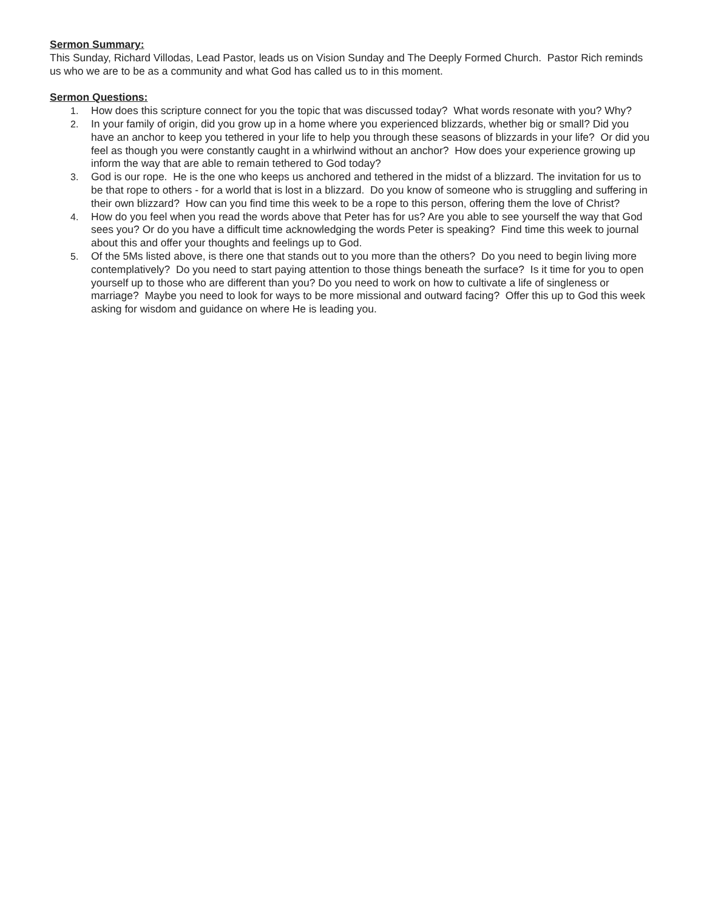Sermon Summary:
This Sunday, Richard Villodas, Lead Pastor, leads us on Vision Sunday and The Deeply Formed Church. Pastor Rich reminds us who we are to be as a community and what God has called us to in this moment.
Sermon Questions:
1. How does this scripture connect for you the topic that was discussed today? What words resonate with you? Why?
2. In your family of origin, did you grow up in a home where you experienced blizzards, whether big or small? Did you have an anchor to keep you tethered in your life to help you through these seasons of blizzards in your life? Or did you feel as though you were constantly caught in a whirlwind without an anchor? How does your experience growing up inform the way that are able to remain tethered to God today?
3. God is our rope. He is the one who keeps us anchored and tethered in the midst of a blizzard. The invitation for us to be that rope to others - for a world that is lost in a blizzard. Do you know of someone who is struggling and suffering in their own blizzard? How can you find time this week to be a rope to this person, offering them the love of Christ?
4. How do you feel when you read the words above that Peter has for us? Are you able to see yourself the way that God sees you? Or do you have a difficult time acknowledging the words Peter is speaking? Find time this week to journal about this and offer your thoughts and feelings up to God.
5. Of the 5Ms listed above, is there one that stands out to you more than the others? Do you need to begin living more contemplatively? Do you need to start paying attention to those things beneath the surface? Is it time for you to open yourself up to those who are different than you? Do you need to work on how to cultivate a life of singleness or marriage? Maybe you need to look for ways to be more missional and outward facing? Offer this up to God this week asking for wisdom and guidance on where He is leading you.